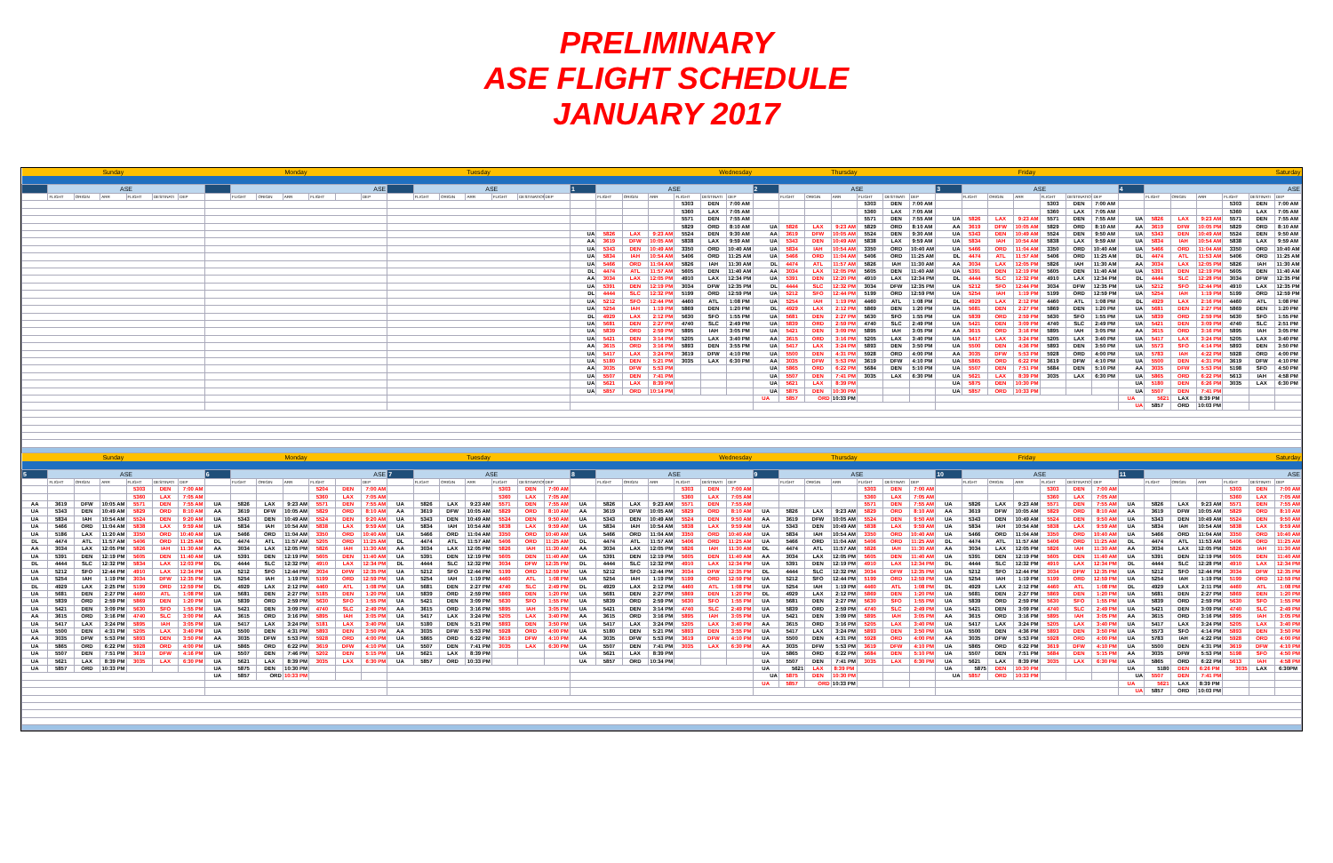PRELIMINARY
ASE FLIGHT SCHEDULE
JANUARY 2017
| Sunday | | | | | | | Monday | | | | | | | Tuesday | | | | | | | Wednesday | | | | | | | Thursday | | | | | | | Friday | | | | | | | Saturday | | | | | | |
| | ASE | | | | | | | ASE | | | | | | | ASE | | | | | | 1 | ASE | | | | | | 2 | ASE | | | | | | 3 | ASE | | | | | | 4 | ASE | | | | | |
| | FLIGHT | ORIGIN | ARR | FLIGHT | DESTINATI | DEP | | FLIGHT | ORIGIN | ARR | FLIGHT | | DEP | | FLIGHT | ORIGIN | ARR | FLIGHT | DESTINATION | DEP | | FLIGHT | ORIGIN | ARR | FLIGHT | DESTINATI | DEP | | FLIGHT | ORIGIN | ARR | FLIGHT | DESTINATI | DEP | | FLIGHT | ORIGIN | ARR | FLIGHT | DESTINATIO | DEP | | FLIGHT | ORIGIN | ARR | FLIGHT | DESTINATI | DEP |
| | | | | | | | | | | | | | | | | | | | | | | | | | 5303 | DEN | 7:00 AM | | | | | 5303 | DEN | 7:00 AM | | | | | 5303 | DEN | 7:00 AM | | | | | 5303 | DEN | 7:00 AM |
| | | | | | | | | | | | | | | | | | | | | | | | | | 5360 | LAX | 7:05 AM | | | | | 5360 | LAX | 7:05 AM | | | | | 5360 | LAX | 7:05 AM | | | | | 5360 | LAX | 7:05 AM |
| | | | | | | | | | | | | | | | | | | | | | | | | | 5571 | DEN | 7:55 AM | | | | | 5571 | DEN | 7:55 AM | UA | 5826 | LAX | 9:23 AM | 5571 | DEN | 7:55 AM | UA | 5826 | LAX | 9:23 AM | 5571 | DEN | 7:55 AM |
| | | | | | | | | | | | | | | | | | | | | | | | | | 5829 | ORD | 8:10 AM | UA | 5826 | LAX | 9:23 AM | 5829 | ORD | 8:10 AM | AA | 3619 | DFW | 10:05 AM | 5829 | ORD | 8:10 AM | AA | 3619 | DFW | 10:05 PM | 5829 | ORD | 8:10 AM |
| | | | | | | | | | | | | | | | | | | | | | UA | 5826 | LAX | 9:23 AM | 5524 | DEN | 9:30 AM | AA | 3619 | DFW | 10:05 AM | 5524 | DEN | 9:30 AM | UA | 5343 | DEN | 10:49 AM | 5524 | DEN | 9:50 AM | UA | 5343 | DEN | 10:49 AM | 5524 | DEN | 9:50 AM |
| | | | | | | | | | | | | | | | | | | | | | AA | 3619 | DFW | 10:05 AM | 5838 | LAX | 9:59 AM | UA | 5343 | DEN | 10:49 AM | 5838 | LAX | 9:59 AM | UA | 5834 | IAH | 10:54 AM | 5838 | LAX | 9:59 AM | UA | 5834 | IAH | 10:54 AM | 5838 | LAX | 9:59 AM |
| | | | | | | | | | | | | | | | | | | | | | UA | 5343 | DEN | 10:49 AM | 3350 | ORD | 10:40 AM | UA | 5834 | IAH | 10:54 AM | 3350 | ORD | 10:40 AM | UA | 5466 | ORD | 11:04 AM | 3350 | ORD | 10:40 AM | UA | 5466 | ORD | 11:04 AM | 3350 | ORD | 10:40 AM |
| | | | | | | | | | | | | | | | | | | | | | UA | 5834 | IAH | 10:54 AM | 5406 | ORD | 11:25 AM | UA | 5466 | ORD | 11:04 AM | 5406 | ORD | 11:25 AM | DL | 4474 | ATL | 11:57 AM | 5406 | ORD | 11:25 AM | DL | 4474 | ATL | 11:53 AM | 5406 | ORD | 11:25 AM |
| | | | | | | | | | | | | | | | | | | | | | UA | 5466 | ORD | 11:04 AM | 5826 | IAH | 11:30 AM | DL | 4474 | ATL | 11:57 AM | 5826 | IAH | 11:30 AM | AA | 3034 | LAX | 12:05 PM | 5826 | IAH | 11:30 AM | AA | 3034 | LAX | 12:05 PM | 5826 | IAH | 11:30 AM |
| | | | | | | | | | | | | | | | | | | | | | DL | 4474 | ATL | 11:57 AM | 5605 | DEN | 11:40 AM | AA | 3034 | LAX | 12:05 PM | 5605 | DEN | 11:40 AM | UA | 5391 | DEN | 12:19 PM | 5605 | DEN | 11:40 AM | UA | 5391 | DEN | 12:19 PM | 5605 | DEN | 11:40 AM |
| | | | | | | | | | | | | | | | | | | | | | AA | 3034 | LAX | 12:05 PM | 4910 | LAX | 12:34 PM | UA | 5391 | DEN | 12:20 PM | 4910 | LAX | 12:34 PM | DL | 4444 | SLC | 12:32 PM | 4910 | LAX | 12:34 PM | DL | 4444 | SLC | 12:28 PM | 3034 | DFW | 12:35 PM |
| | | | | | | | | | | | | | | | | | | | | | UA | 5391 | DEN | 12:19 PM | 3034 | DFW | 12:35 PM | DL | 4444 | SLC | 12:32 PM | 3034 | DFW | 12:35 PM | UA | 5212 | SFO | 12:44 PM | 3034 | DFW | 12:35 PM | UA | 5212 | SFO | 12:44 PM | 4910 | LAX | 12:35 PM |
| | | | | | | | | | | | | | | | | | | | | | DL | 4444 | SLC | 12:32 PM | 5199 | ORD | 12:59 PM | UA | 5212 | SFO | 12:44 PM | 5199 | ORD | 12:59 PM | UA | 5254 | IAH | 1:19 PM | 5199 | ORD | 12:59 PM | UA | 5254 | IAH | 1:19 PM | 5199 | ORD | 12:59 PM |
| | | | | | | | | | | | | | | | | | | | | | UA | 5212 | SFO | 12:44 PM | 4460 | ATL | 1:08 PM | UA | 5254 | IAH | 1:19 PM | 4460 | ATL | 1:08 PM | DL | 4929 | LAX | 2:12 PM | 4460 | ATL | 1:08 PM | DL | 4929 | LAX | 2:16 PM | 4460 | ATL | 1:08 PM |
| | | | | | | | | | | | | | | | | | | | | | UA | 5254 | IAH | 1:19 PM | 5869 | DEN | 1:20 PM | DL | 4929 | LAX | 2:12 PM | 5869 | DEN | 1:20 PM | UA | 5681 | DEN | 2:27 PM | 5869 | DEN | 1:20 PM | UA | 5681 | DEN | 2:27 PM | 5869 | DEN | 1:20 PM |
| | | | | | | | | | | | | | | | | | | | | | DL | 4929 | LAX | 2:12 PM | 5630 | SFO | 1:55 PM | UA | 5681 | DEN | 2:27 PM | 5630 | SFO | 1:55 PM | UA | 5839 | ORD | 2:59 PM | 5630 | SFO | 1:55 PM | UA | 5839 | ORD | 2:59 PM | 5630 | SFO | 1:55 PM |
| | | | | | | | | | | | | | | | | | | | | | UA | 5681 | DEN | 2:27 PM | 4740 | SLC | 2:49 PM | UA | 5839 | ORD | 2:59 PM | 4740 | SLC | 2:49 PM | UA | 5421 | DEN | 3:09 PM | 4740 | SLC | 2:49 PM | UA | 5421 | DEN | 3:09 PM | 4740 | SLC | 2:51 PM |
| | | | | | | | | | | | | | | | | | | | | | UA | 5839 | ORD | 2:59 PM | 5895 | IAH | 3:05 PM | UA | 5421 | DEN | 3:09 PM | 5895 | IAH | 3:05 PM | AA | 3615 | ORD | 3:16 PM | 5895 | IAH | 3:05 PM | AA | 3615 | ORD | 3:16 PM | 5895 | IAH | 3:05 PM |
| | | | | | | | | | | | | | | | | | | | | | UA | 5421 | DEN | 3:14 PM | 5205 | LAX | 3:40 PM | AA | 3615 | ORD | 3:16 PM | 5205 | LAX | 3:40 PM | UA | 5417 | LAX | 3:24 PM | 5205 | LAX | 3:40 PM | UA | 5417 | LAX | 3:24 PM | 5205 | LAX | 3:40 PM |
| | | | | | | | | | | | | | | | | | | | | | AA | 3615 | ORD | 3:16 PM | 5893 | DEN | 3:55 PM | UA | 5417 | LAX | 3:24 PM | 5893 | DEN | 3:50 PM | UA | 5500 | DEN | 4:36 PM | 5893 | DEN | 3:50 PM | UA | 5573 | SFO | 4:14 PM | 5893 | DEN | 3:50 PM |
| | | | | | | | | | | | | | | | | | | | | | UA | 5417 | LAX | 3:24 PM | 3619 | DFW | 4:10 PM | UA | 5500 | DEN | 4:31 PM | 5928 | ORD | 4:00 PM | AA | 3035 | DFW | 5:53 PM | 5928 | ORD | 4:00 PM | UA | 5783 | IAH | 4:22 PM | 5928 | ORD | 4:00 PM |
| | | | | | | | | | | | | | | | | | | | | | UA | 5180 | DEN | 5:21 PM | 3035 | LAX | 6:30 PM | AA | 3035 | DFW | 5:53 PM | 3619 | DFW | 4:10 PM | UA | 5865 | ORD | 6:22 PM | 3619 | DFW | 4:10 PM | UA | 5500 | DEN | 4:31 PM | 3619 | DFW | 4:10 PM |
| | | | | | | | | | | | | | | | | | | | | | AA | 3035 | DFW | 5:53 PM | | | | UA | 5865 | ORD | 6:22 PM | 5684 | DEN | 5:10 PM | UA | 5507 | DEN | 7:51 PM | 5684 | DEN | 5:10 PM | AA | 3035 | DFW | 5:53 PM | 5198 | SFO | 4:50 PM |
| | | | | | | | | | | | | | | | | | | | | | UA | 5507 | DEN | 7:41 PM | | | | UA | 5507 | DEN | 7:41 PM | 3035 | LAX | 6:30 PM | UA | 5621 | LAX | 8:39 PM | 3035 | LAX | 6:30 PM | UA | 5865 | ORD | 6:22 PM | 5613 | IAH | 4:58 PM |
| | | | | | | | | | | | | | | | | | | | | | UA | 5621 | LAX | 8:39 PM | | | | UA | 5621 | LAX | 8:39 PM | | | | UA | 5875 | DEN | 10:30 PM | | | | UA | 5180 | DEN | 6:26 PM | 3035 | LAX | 6:30 PM |
| | | | | | | | | | | | | | | | | | | | | | UA | 5857 | ORD | 10:14 PM | | | | UA | 5875 | DEN | 10:30 PM | | | | UA | 5857 | ORD | 10:33 PM | | | | UA | 5507 | DEN | 7:41 PM | | | |
| | | | | | | | | | | | | | | | | | | | | | | | | | | | | UA | 5857 | ORD | 10:33 PM | | | | | | | | | | | UA | 5621 | LAX | 8:39 PM | | | |
| | | | | | | | | | | | | | | | | | | | | | | | | | | | | | | | | | | | | | | | | | | UA | 5857 | ORD | 10:03 PM | | | |
| Sunday | | | | | | | Monday | | | | | | | Tuesday | | | | | | | Wednesday | | | | | | | Thursday | | | | | | | Friday | | | | | | | Saturday | | | | | | |
| 5 | ASE | | | | | | 6 | ASE | | | | | | 7 | ASE | | | | | | 8 | ASE | | | | | | 9 | ASE | | | | | | 10 | ASE | | | | | | 11 | ASE | | | | | |
| | FLIGHT | ORIGIN | ARR | FLIGHT | DESTINATI | DEP | | FLIGHT | ORIGIN | ARR | FLIGHT | | DEP | | FLIGHT | ORIGIN | ARR | FLIGHT | DESTINATION | DEP | | FLIGHT | ORIGIN | ARR | FLIGHT | DESTINATI | DEP | | FLIGHT | ORIGIN | ARR | FLIGHT | DESTINATI | DEP | | FLIGHT | ORIGIN | ARR | FLIGHT | DESTINATIO | DEP | | FLIGHT | ORIGIN | ARR | FLIGHT | DESTINATI | DEP |
| | | | | 5303 | DEN | 7:00 AM | | | | | 5204 | DEN | 7:00 AM | | | | | 5303 | DEN | 7:00 AM | | | | | 5303 | DEN | 7:00 AM | | | | | 5303 | DEN | 7:00 AM | | | | | 5303 | DEN | 7:00 AM | | | | | 5303 | DEN | 7:00 AM |
| | | | | 5360 | LAX | 7:05 AM | | | | | 5360 | LAX | 7:05 AM | | | | | 5360 | LAX | 7:05 AM | | | | | 5360 | LAX | 7:05 AM | | | | | 5360 | LAX | 7:05 AM | | | | | 5360 | LAX | 7:05 AM | | | | | 5360 | LAX | 7:05 AM |
| AA | 3619 | DFW | 10:05 AM | 5571 | DEN | 7:55 AM | UA | 5826 | LAX | 9:23 AM | 5571 | DEN | 7:55 AM | UA | 5826 | LAX | 9:23 AM | 5571 | DEN | 7:55 AM | UA | 5826 | LAX | 9:23 AM | 5571 | DEN | 7:55 AM | | | | | 5571 | DEN | 7:55 AM | UA | 5826 | LAX | 9:23 AM | 5571 | DEN | 7:55 AM | UA | 5826 | LAX | 9:23 AM | 5571 | DEN | 7:55 AM |
| UA | 5343 | DEN | 10:49 AM | 5829 | ORD | 8:10 AM | AA | 3619 | DFW | 10:05 AM | 5829 | ORD | 8:10 AM | AA | 3619 | DFW | 10:05 AM | 5829 | ORD | 8:10 AM | AA | 3619 | DFW | 10:05 AM | 5829 | ORD | 8:10 AM | UA | 5826 | LAX | 9:23 AM | 5829 | ORD | 8:10 AM | AA | 3619 | DFW | 10:05 AM | 5829 | ORD | 8:10 AM | AA | 3619 | DFW | 10:05 AM | 5829 | ORD | 8:10 AM |
| UA | 5834 | IAH | 10:54 AM | 5524 | DEN | 9:20 AM | UA | 5343 | DEN | 10:49 AM | 5524 | DEN | 9:20 AM | UA | 5343 | DEN | 10:49 AM | 5524 | DEN | 9:50 AM | UA | 5343 | DEN | 10:49 AM | 5524 | DEN | 9:50 AM | AA | 3619 | DFW | 10:05 AM | 5524 | DEN | 9:50 AM | UA | 5343 | DEN | 10:49 AM | 5524 | DEN | 9:50 AM | UA | 5343 | DEN | 10:49 AM | 5524 | DEN | 9:50 AM |
| UA | 5466 | ORD | 11:04 AM | 5838 | LAX | 9:59 AM | UA | 5834 | IAH | 10:54 AM | 5838 | LAX | 9:59 AM | UA | 5834 | IAH | 10:54 AM | 5838 | LAX | 9:59 AM | UA | 5834 | IAH | 10:54 AM | 5838 | LAX | 9:59 AM | UA | 5343 | DEN | 10:49 AM | 5838 | LAX | 9:59 AM | UA | 5834 | IAH | 10:54 AM | 5838 | LAX | 9:59 AM | UA | 5834 | IAH | 10:54 AM | 5838 | LAX | 9:59 AM |
| UA | 5186 | LAX | 11:20 AM | 3350 | ORD | 10:40 AM | UA | 5466 | ORD | 11:04 AM | 3350 | ORD | 10:40 AM | UA | 5466 | ORD | 11:04 AM | 3350 | ORD | 10:40 AM | UA | 5466 | ORD | 11:04 AM | 3350 | ORD | 10:40 AM | UA | 5834 | IAH | 10:54 AM | 3350 | ORD | 10:40 AM | UA | 5466 | ORD | 11:04 AM | 3350 | ORD | 10:40 AM | UA | 5466 | ORD | 11:04 AM | 3350 | ORD | 10:40 AM |
| DL | 4474 | ATL | 11:57 AM | 5406 | ORD | 11:25 AM | DL | 4474 | ATL | 11:57 AM | 5205 | ORD | 11:25 AM | DL | 4474 | ATL | 11:57 AM | 5406 | ORD | 11:25 AM | DL | 4474 | ATL | 11:57 AM | 5406 | ORD | 11:25 AM | UA | 5466 | ORD | 11:04 AM | 5406 | ORD | 11:25 AM | DL | 4474 | ATL | 11:57 AM | 5406 | ORD | 11:25 AM | DL | 4474 | ATL | 11:53 AM | 5406 | ORD | 11:25 AM |
| AA | 3034 | LAX | 12:05 PM | 5826 | IAH | 11:30 AM | AA | 3034 | LAX | 12:05 PM | 5826 | IAH | 11:30 AM | AA | 3034 | LAX | 12:05 PM | 5826 | IAH | 11:30 AM | AA | 3034 | LAX | 12:05 PM | 5826 | IAH | 11:30 AM | DL | 4474 | ATL | 11:57 AM | 5826 | IAH | 11:30 AM | AA | 3034 | LAX | 12:05 PM | 5826 | IAH | 11:30 AM | AA | 3034 | LAX | 12:05 PM | 5826 | IAH | 11:30 AM |
| UA | 5391 | DEN | 12:19 PM | 5605 | DEN | 11:40 AM | UA | 5391 | DEN | 12:19 PM | 5605 | DEN | 11:40 AM | UA | 5391 | DEN | 12:19 PM | 5605 | DEN | 11:40 AM | UA | 5391 | DEN | 12:19 PM | 5605 | DEN | 11:40 AM | AA | 3034 | LAX | 12:05 PM | 5605 | DEN | 11:40 AM | UA | 5391 | DEN | 12:19 PM | 5605 | DEN | 11:40 AM | UA | 5391 | DEN | 12:19 PM | 5605 | DEN | 11:40 AM |
| DL | 4444 | SLC | 12:32 PM | 5834 | LAX | 12:03 PM | DL | 4444 | SLC | 12:32 PM | 4910 | LAX | 12:34 PM | DL | 4444 | SLC | 12:32 PM | 3034 | DFW | 12:35 PM | DL | 4444 | SLC | 12:32 PM | 4910 | LAX | 12:34 PM | UA | 5391 | DEN | 12:19 PM | 4910 | LAX | 12:34 PM | DL | 4444 | SLC | 12:32 PM | 4910 | LAX | 12:34 PM | DL | 4444 | SLC | 12:28 PM | 4910 | LAX | 12:34 PM |
| UA | 5212 | SFO | 12:44 PM | 4910 | LAX | 12:34 PM | UA | 5212 | SFO | 12:44 PM | 3034 | DFW | 12:35 PM | UA | 5212 | SFO | 12:44 PM | 5199 | ORD | 12:59 PM | UA | 5212 | SFO | 12:44 PM | 3034 | DFW | 12:35 PM | DL | 4444 | SLC | 12:32 PM | 3034 | DFW | 12:35 PM | UA | 5212 | SFO | 12:44 PM | 3034 | DFW | 12:35 PM | UA | 5212 | SFO | 12:44 PM | 3034 | DFW | 12:35 PM |
| UA | 5254 | IAH | 1:19 PM | 3034 | DFW | 12:35 PM | UA | 5254 | IAH | 1:19 PM | 5199 | ORD | 12:59 PM | UA | 5254 | IAH | 1:19 PM | 4460 | ATL | 1:08 PM | UA | 5254 | IAH | 1:19 PM | 5199 | ORD | 12:59 PM | UA | 5212 | SFO | 12:44 PM | 5199 | ORD | 12:59 PM | UA | 5254 | IAH | 1:19 PM | 5199 | ORD | 12:59 PM | UA | 5254 | IAH | 1:19 PM | 5199 | ORD | 12:59 PM |
| DL | 4929 | LAX | 2:25 PM | 5199 | ORD | 12:59 PM | DL | 4929 | LAX | 2:12 PM | 4460 | ATL | 1:08 PM | UA | 5681 | DEN | 2:27 PM | 4740 | SLC | 2:49 PM | DL | 4929 | LAX | 2:12 PM | 4460 | ATL | 1:08 PM | UA | 5254 | IAH | 1:19 PM | 4460 | ATL | 1:08 PM | DL | 4929 | LAX | 2:12 PM | 4460 | ATL | 1:08 PM | DL | 4929 | LAX | 2:11 PM | 4460 | ATL | 1:08 PM |
| UA | 5681 | DEN | 2:27 PM | 4460 | ATL | 1:08 PM | UA | 5681 | DEN | 2:27 PM | 5185 | DEN | 1:20 PM | UA | 5839 | ORD | 2:59 PM | 5869 | DEN | 1:20 PM | UA | 5681 | DEN | 2:27 PM | 5869 | DEN | 1:20 PM | DL | 4929 | LAX | 2:12 PM | 5869 | DEN | 1:20 PM | UA | 5681 | DEN | 2:27 PM | 5869 | DEN | 1:20 PM | UA | 5681 | DEN | 2:27 PM | 5869 | DEN | 1:20 PM |
| UA | 5839 | ORD | 2:59 PM | 5869 | DEN | 1:20 PM | UA | 5839 | ORD | 2:59 PM | 5630 | SFO | 1:55 PM | UA | 5421 | DEN | 3:09 PM | 5630 | SFO | 1:55 PM | UA | 5839 | ORD | 2:59 PM | 5630 | SFO | 1:55 PM | UA | 5681 | DEN | 2:27 PM | 5630 | SFO | 1:55 PM | UA | 5839 | ORD | 2:59 PM | 5630 | SFO | 1:55 PM | UA | 5839 | ORD | 2:59 PM | 5630 | SFO | 1:55 PM |
| UA | 5421 | DEN | 3:09 PM | 5630 | SFO | 1:55 PM | UA | 5421 | DEN | 3:09 PM | 4740 | SLC | 2:49 PM | AA | 3615 | ORD | 3:16 PM | 5895 | IAH | 3:05 PM | UA | 5421 | DEN | 3:14 PM | 4740 | SLC | 2:49 PM | UA | 5839 | ORD | 2:59 PM | 4740 | SLC | 2:49 PM | UA | 5421 | DEN | 3:09 PM | 4740 | SLC | 2:49 PM | UA | 5421 | DEN | 3:09 PM | 4740 | SLC | 2:49 PM |
| AA | 3615 | ORD | 3:16 PM | 4740 | SLC | 3:00 PM | AA | 3615 | ORD | 3:16 PM | 5895 | IAH | 3:05 PM | UA | 5417 | LAX | 3:24 PM | 5205 | LAX | 3:40 PM | AA | 3615 | ORD | 3:16 PM | 5895 | IAH | 3:05 PM | UA | 5421 | DEN | 3:09 PM | 5895 | IAH | 3:05 PM | AA | 3615 | ORD | 3:16 PM | 5895 | IAH | 3:05 PM | AA | 3615 | ORD | 3:16 PM | 5895 | IAH | 3:05 PM |
| UA | 5417 | LAX | 3:24 PM | 5895 | IAH | 3:05 PM | UA | 5417 | LAX | 3:24 PM | 5181 | LAX | 3:40 PM | UA | 5180 | DEN | 5:21 PM | 5893 | DEN | 3:50 PM | UA | 5417 | LAX | 3:24 PM | 5205 | LAX | 3:40 PM | AA | 3615 | ORD | 3:16 PM | 5205 | LAX | 3:40 PM | UA | 5417 | LAX | 3:24 PM | 5205 | LAX | 3:40 PM | UA | 5417 | LAX | 3:24 PM | 5205 | LAX | 3:40 PM |
| UA | 5500 | DEN | 4:31 PM | 5205 | LAX | 3:40 PM | UA | 5500 | DEN | 4:31 PM | 5893 | DEN | 3:50 PM | AA | 3035 | DFW | 5:53 PM | 5928 | ORD | 4:00 PM | UA | 5180 | DEN | 5:21 PM | 5893 | DEN | 3:55 PM | UA | 5417 | LAX | 3:24 PM | 5893 | DEN | 3:50 PM | UA | 5500 | DEN | 4:36 PM | 5893 | DEN | 3:50 PM | UA | 5573 | SFO | 4:14 PM | 5893 | DEN | 3:50 PM |
| AA | 3035 | DFW | 5:53 PM | 5893 | DEN | 3:50 PM | AA | 3035 | DFW | 5:53 PM | 5928 | ORD | 4:00 PM | UA | 5865 | ORD | 6:22 PM | 3619 | DFW | 4:10 PM | AA | 3035 | DFW | 5:53 PM | 3619 | DFW | 4:10 PM | UA | 5500 | DEN | 4:31 PM | 5928 | ORD | 4:00 PM | AA | 3035 | DFW | 5:53 PM | 5928 | ORD | 4:00 PM | UA | 5783 | IAH | 4:22 PM | 5928 | ORD | 4:00 PM |
| UA | 5865 | ORD | 6:22 PM | 5928 | ORD | 4:00 PM | UA | 5865 | ORD | 6:22 PM | 3619 | DFW | 4:10 PM | UA | 5507 | DEN | 7:41 PM | 3035 | LAX | 6:30 PM | UA | 5507 | DEN | 7:41 PM | 3035 | LAX | 6:30 PM | AA | 3035 | DFW | 5:53 PM | 3619 | DFW | 4:10 PM | UA | 5865 | ORD | 6:22 PM | 3619 | DFW | 4:10 PM | UA | 5500 | DEN | 4:31 PM | 3619 | DFW | 4:10 PM |
| UA | 5507 | DEN | 7:51 PM | 3619 | DFW | 4:16 PM | UA | 5507 | DEN | 7:46 PM | 5202 | DEN | 5:15 PM | UA | 5621 | LAX | 8:39 PM | | | | UA | 5621 | LAX | 8:39 PM | | | | UA | 5865 | ORD | 6:22 PM | 5684 | DEN | 5:10 PM | UA | 5507 | DEN | 7:51 PM | 5684 | DEN | 5:15 PM | AA | 3035 | DFW | 5:53 PM | 5198 | SFO | 4:50 PM |
| UA | 5621 | LAX | 8:39 PM | 3035 | LAX | 6:30 PM | UA | 5621 | LAX | 8:39 PM | 3035 | LAX | 6:30 PM | UA | 5857 | ORD | 10:33 PM | | | | UA | 5857 | ORD | 10:34 PM | | | | UA | 5507 | DEN | 7:41 PM | 3035 | LAX | 6:30 PM | UA | 5621 | LAX | 8:39 PM | 3035 | LAX | 6:30 PM | UA | 5865 | ORD | 6:22 PM | 5613 | IAH | 4:58 PM |
| UA | 5857 | ORD | 10:33 PM | | | | UA | 5875 | DEN | 10:30 PM | | | | | | | | | | | | | | | | | | UA | 5621 | LAX | 8:39 PM | | | | UA | 5875 | DEN | 10:30 PM | | | | UA | 5180 | DEN | 6:26 PM | 3035 | LAX | 6:30PM |
| | | | | | | | UA | 5857 | ORD | 10:33 PM | | | | | | | | | | | | | | | | | | UA | 5875 | DEN | 10:30 PM | | | | UA | 5857 | ORD | 10:33 PM | | | | UA | 5507 | DEN | 7:41 PM | | | |
| | | | | | | | | | | | | | | | | | | | | | | | | | | | | UA | 5857 | ORD | 10:33 PM | | | | | | | | | | | UA | 5621 | LAX | 8:39 PM | | | |
| | | | | | | | | | | | | | | | | | | | | | | | | | | | | | | | | | | | | | | | | | | UA | 5857 | ORD | 10:03 PM | | | |